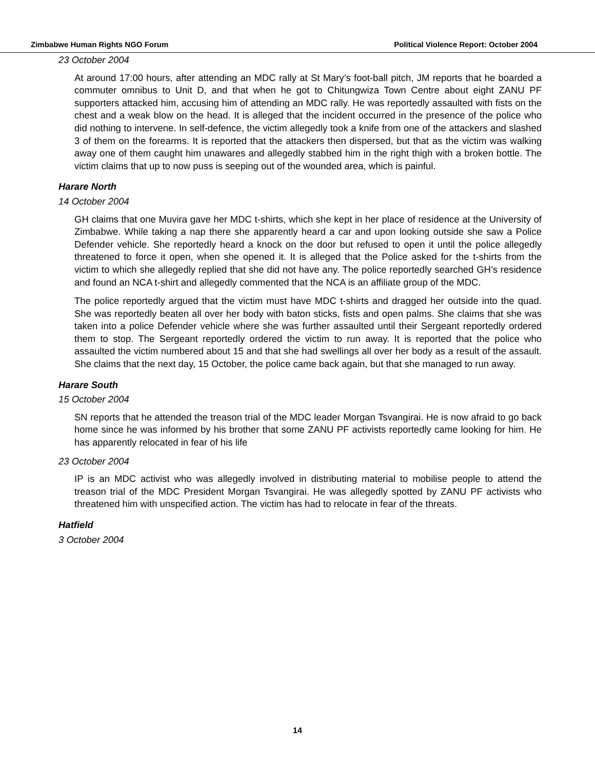Zimbabwe Human Rights NGO Forum Political Violence Report: October 2004
23 October 2004
At around 17:00 hours, after attending an MDC rally at St Mary’s foot-ball pitch, JM reports that he boarded a commuter omnibus to Unit D, and that when he got to Chitungwiza Town Centre about eight ZANU PF supporters attacked him, accusing him of attending an MDC rally. He was reportedly assaulted with fists on the chest and a weak blow on the head. It is alleged that the incident occurred in the presence of the police who did nothing to intervene. In self-defence, the victim allegedly took a knife from one of the attackers and slashed 3 of them on the forearms. It is reported that the attackers then dispersed, but that as the victim was walking away one of them caught him unawares and allegedly stabbed him in the right thigh with a broken bottle. The victim claims that up to now puss is seeping out of the wounded area, which is painful.
Harare North
14 October 2004
GH claims that one Muvira gave her MDC t-shirts, which she kept in her place of residence at the University of Zimbabwe. While taking a nap there she apparently heard a car and upon looking outside she saw a Police Defender vehicle. She reportedly heard a knock on the door but refused to open it until the police allegedly threatened to force it open, when she opened it. It is alleged that the Police asked for the t-shirts from the victim to which she allegedly replied that she did not have any. The police reportedly searched GH’s residence and found an NCA t-shirt and allegedly commented that the NCA is an affiliate group of the MDC.
The police reportedly argued that the victim must have MDC t-shirts and dragged her outside into the quad. She was reportedly beaten all over her body with baton sticks, fists and open palms. She claims that she was taken into a police Defender vehicle where she was further assaulted until their Sergeant reportedly ordered them to stop. The Sergeant reportedly ordered the victim to run away. It is reported that the police who assaulted the victim numbered about 15 and that she had swellings all over her body as a result of the assault. She claims that the next day, 15 October, the police came back again, but that she managed to run away.
Harare South
15 October 2004
SN reports that he attended the treason trial of the MDC leader Morgan Tsvangirai. He is now afraid to go back home since he was informed by his brother that some ZANU PF activists reportedly came looking for him. He has apparently relocated in fear of his life
23 October 2004
IP is an MDC activist who was allegedly involved in distributing material to mobilise people to attend the treason trial of the MDC President Morgan Tsvangirai. He was allegedly spotted by ZANU PF activists who threatened him with unspecified action. The victim has had to relocate in fear of the threats.
Hatfield
3 October 2004
14